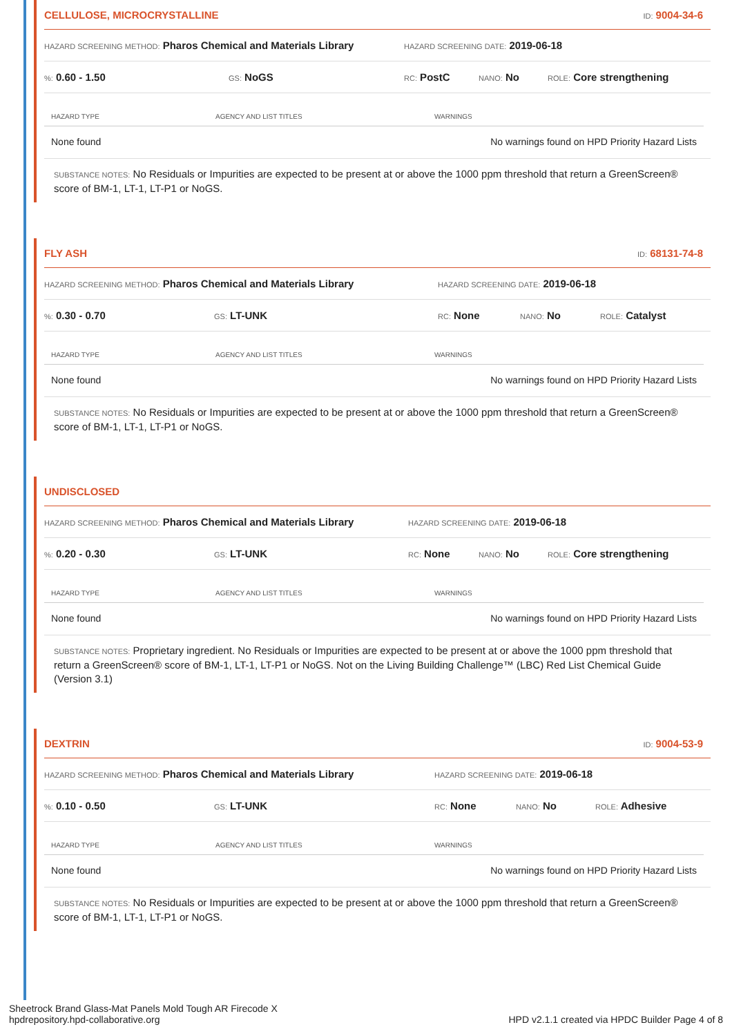CELLULOSE, MICROCRYSTALLINE
ID: 9004-34-6
HAZARD SCREENING METHOD: Pharos Chemical and Materials Library
HAZARD SCREENING DATE: 2019-06-18
%: 0.60 - 1.50
GS: NoGS
RC: PostC
NANO: No
ROLE: Core strengthening
| HAZARD TYPE | AGENCY AND LIST TITLES | WARNINGS |
| --- | --- | --- |
| None found | | No warnings found on HPD Priority Hazard Lists |
SUBSTANCE NOTES: No Residuals or Impurities are expected to be present at or above the 1000 ppm threshold that return a GreenScreen® score of BM-1, LT-1, LT-P1 or NoGS.
FLY ASH
ID: 68131-74-8
HAZARD SCREENING METHOD: Pharos Chemical and Materials Library
HAZARD SCREENING DATE: 2019-06-18
%: 0.30 - 0.70
GS: LT-UNK
RC: None
NANO: No
ROLE: Catalyst
| HAZARD TYPE | AGENCY AND LIST TITLES | WARNINGS |
| --- | --- | --- |
| None found | | No warnings found on HPD Priority Hazard Lists |
SUBSTANCE NOTES: No Residuals or Impurities are expected to be present at or above the 1000 ppm threshold that return a GreenScreen® score of BM-1, LT-1, LT-P1 or NoGS.
UNDISCLOSED
HAZARD SCREENING METHOD: Pharos Chemical and Materials Library
HAZARD SCREENING DATE: 2019-06-18
%: 0.20 - 0.30
GS: LT-UNK
RC: None
NANO: No
ROLE: Core strengthening
| HAZARD TYPE | AGENCY AND LIST TITLES | WARNINGS |
| --- | --- | --- |
| None found | | No warnings found on HPD Priority Hazard Lists |
SUBSTANCE NOTES: Proprietary ingredient. No Residuals or Impurities are expected to be present at or above the 1000 ppm threshold that return a GreenScreen® score of BM-1, LT-1, LT-P1 or NoGS. Not on the Living Building Challenge™ (LBC) Red List Chemical Guide (Version 3.1)
DEXTRIN
ID: 9004-53-9
HAZARD SCREENING METHOD: Pharos Chemical and Materials Library
HAZARD SCREENING DATE: 2019-06-18
%: 0.10 - 0.50
GS: LT-UNK
RC: None
NANO: No
ROLE: Adhesive
| HAZARD TYPE | AGENCY AND LIST TITLES | WARNINGS |
| --- | --- | --- |
| None found | | No warnings found on HPD Priority Hazard Lists |
SUBSTANCE NOTES: No Residuals or Impurities are expected to be present at or above the 1000 ppm threshold that return a GreenScreen® score of BM-1, LT-1, LT-P1 or NoGS.
Sheetrock Brand Glass-Mat Panels Mold Tough AR Firecode X
hpdrepository.hpd-collaborative.org
HPD v2.1.1 created via HPDC Builder Page 4 of 8